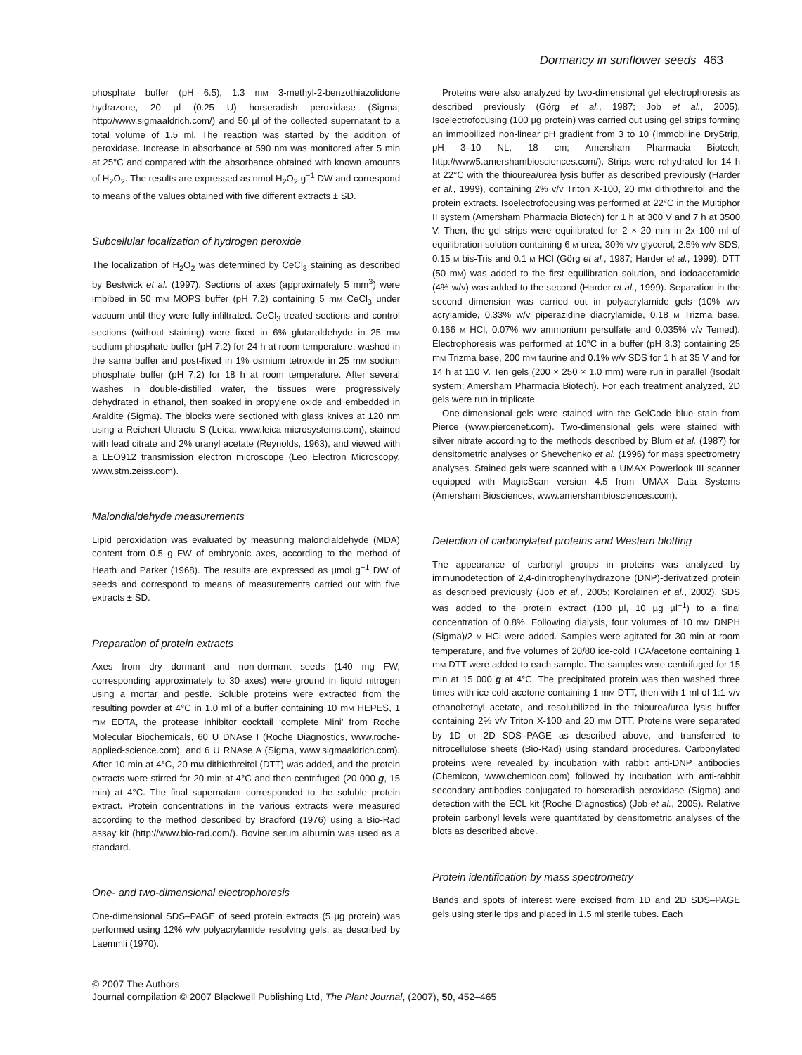Dormancy in sunflower seeds 463
phosphate buffer (pH 6.5), 1.3 mM 3-methyl-2-benzothiazolidone hydrazone, 20 µl (0.25 U) horseradish peroxidase (Sigma; http://www.sigmaaldrich.com/) and 50 µl of the collected supernatant to a total volume of 1.5 ml. The reaction was started by the addition of peroxidase. Increase in absorbance at 590 nm was monitored after 5 min at 25°C and compared with the absorbance obtained with known amounts of H<sub>2</sub>O<sub>2</sub>. The results are expressed as nmol H<sub>2</sub>O<sub>2</sub> g<sup>−1</sup> DW and correspond to means of the values obtained with five different extracts ± SD.
Subcellular localization of hydrogen peroxide
The localization of H<sub>2</sub>O<sub>2</sub> was determined by CeCl<sub>3</sub> staining as described by Bestwick et al. (1997). Sections of axes (approximately 5 mm<sup>3</sup>) were imbibed in 50 mM MOPS buffer (pH 7.2) containing 5 mM CeCl<sub>3</sub> under vacuum until they were fully infiltrated. CeCl<sub>3</sub>-treated sections and control sections (without staining) were fixed in 6% glutaraldehyde in 25 mM sodium phosphate buffer (pH 7.2) for 24 h at room temperature, washed in the same buffer and post-fixed in 1% osmium tetroxide in 25 mM sodium phosphate buffer (pH 7.2) for 18 h at room temperature. After several washes in double-distilled water, the tissues were progressively dehydrated in ethanol, then soaked in propylene oxide and embedded in Araldite (Sigma). The blocks were sectioned with glass knives at 120 nm using a Reichert Ultractu S (Leica, www.leica-microsystems.com), stained with lead citrate and 2% uranyl acetate (Reynolds, 1963), and viewed with a LEO912 transmission electron microscope (Leo Electron Microscopy, www.stm.zeiss.com).
Malondialdehyde measurements
Lipid peroxidation was evaluated by measuring malondialdehyde (MDA) content from 0.5 g FW of embryonic axes, according to the method of Heath and Parker (1968). The results are expressed as µmol g<sup>−1</sup> DW of seeds and correspond to means of measurements carried out with five extracts ± SD.
Preparation of protein extracts
Axes from dry dormant and non-dormant seeds (140 mg FW, corresponding approximately to 30 axes) were ground in liquid nitrogen using a mortar and pestle. Soluble proteins were extracted from the resulting powder at 4°C in 1.0 ml of a buffer containing 10 mM HEPES, 1 mM EDTA, the protease inhibitor cocktail ‘complete Mini’ from Roche Molecular Biochemicals, 60 U DNAse I (Roche Diagnostics, www.roche-applied-science.com), and 6 U RNAse A (Sigma, www.sigmaaldrich.com). After 10 min at 4°C, 20 mM dithiothreitol (DTT) was added, and the protein extracts were stirred for 20 min at 4°C and then centrifuged (20 000 g, 15 min) at 4°C. The final supernatant corresponded to the soluble protein extract. Protein concentrations in the various extracts were measured according to the method described by Bradford (1976) using a Bio-Rad assay kit (http://www.bio-rad.com/). Bovine serum albumin was used as a standard.
One- and two-dimensional electrophoresis
One-dimensional SDS–PAGE of seed protein extracts (5 µg protein) was performed using 12% w/v polyacrylamide resolving gels, as described by Laemmli (1970).
Proteins were also analyzed by two-dimensional gel electrophoresis as described previously (Görg et al., 1987; Job et al., 2005). Isoelectrofocusing (100 µg protein) was carried out using gel strips forming an immobilized non-linear pH gradient from 3 to 10 (Immobiline DryStrip, pH 3–10 NL, 18 cm; Amersham Pharmacia Biotech; http://www5.amershambiosciences.com/). Strips were rehydrated for 14 h at 22°C with the thiourea/urea lysis buffer as described previously (Harder et al., 1999), containing 2% v/v Triton X-100, 20 mM dithiothreitol and the protein extracts. Isoelectrofocusing was performed at 22°C in the Multiphor II system (Amersham Pharmacia Biotech) for 1 h at 300 V and 7 h at 3500 V. Then, the gel strips were equilibrated for 2 × 20 min in 2x 100 ml of equilibration solution containing 6 M urea, 30% v/v glycerol, 2.5% w/v SDS, 0.15 M bis-Tris and 0.1 M HCl (Görg et al., 1987; Harder et al., 1999). DTT (50 mM) was added to the first equilibration solution, and iodoacetamide (4% w/v) was added to the second (Harder et al., 1999). Separation in the second dimension was carried out in polyacrylamide gels (10% w/v acrylamide, 0.33% w/v piperazidine diacrylamide, 0.18 M Trizma base, 0.166 M HCl, 0.07% w/v ammonium persulfate and 0.035% v/v Temed). Electrophoresis was performed at 10°C in a buffer (pH 8.3) containing 25 mM Trizma base, 200 mM taurine and 0.1% w/v SDS for 1 h at 35 V and for 14 h at 110 V. Ten gels (200 × 250 × 1.0 mm) were run in parallel (Isodalt system; Amersham Pharmacia Biotech). For each treatment analyzed, 2D gels were run in triplicate.
One-dimensional gels were stained with the GelCode blue stain from Pierce (www.piercenet.com). Two-dimensional gels were stained with silver nitrate according to the methods described by Blum et al. (1987) for densitometric analyses or Shevchenko et al. (1996) for mass spectrometry analyses. Stained gels were scanned with a UMAX Powerlook III scanner equipped with MagicScan version 4.5 from UMAX Data Systems (Amersham Biosciences, www.amershambiosciences.com).
Detection of carbonylated proteins and Western blotting
The appearance of carbonyl groups in proteins was analyzed by immunodetection of 2,4-dinitrophenylhydrazone (DNP)-derivatized protein as described previously (Job et al., 2005; Korolainen et al., 2002). SDS was added to the protein extract (100 µl, 10 µg µl<sup>−1</sup>) to a final concentration of 0.8%. Following dialysis, four volumes of 10 mM DNPH (Sigma)/2 M HCl were added. Samples were agitated for 30 min at room temperature, and five volumes of 20/80 ice-cold TCA/acetone containing 1 mM DTT were added to each sample. The samples were centrifuged for 15 min at 15 000 g at 4°C. The precipitated protein was then washed three times with ice-cold acetone containing 1 mM DTT, then with 1 ml of 1:1 v/v ethanol:ethyl acetate, and resolubilized in the thiourea/urea lysis buffer containing 2% v/v Triton X-100 and 20 mM DTT. Proteins were separated by 1D or 2D SDS–PAGE as described above, and transferred to nitrocellulose sheets (Bio-Rad) using standard procedures. Carbonylated proteins were revealed by incubation with rabbit anti-DNP antibodies (Chemicon, www.chemicon.com) followed by incubation with anti-rabbit secondary antibodies conjugated to horseradish peroxidase (Sigma) and detection with the ECL kit (Roche Diagnostics) (Job et al., 2005). Relative protein carbonyl levels were quantitated by densitometric analyses of the blots as described above.
Protein identification by mass spectrometry
Bands and spots of interest were excised from 1D and 2D SDS–PAGE gels using sterile tips and placed in 1.5 ml sterile tubes. Each
© 2007 The Authors
Journal compilation © 2007 Blackwell Publishing Ltd, The Plant Journal, (2007), 50, 452–465